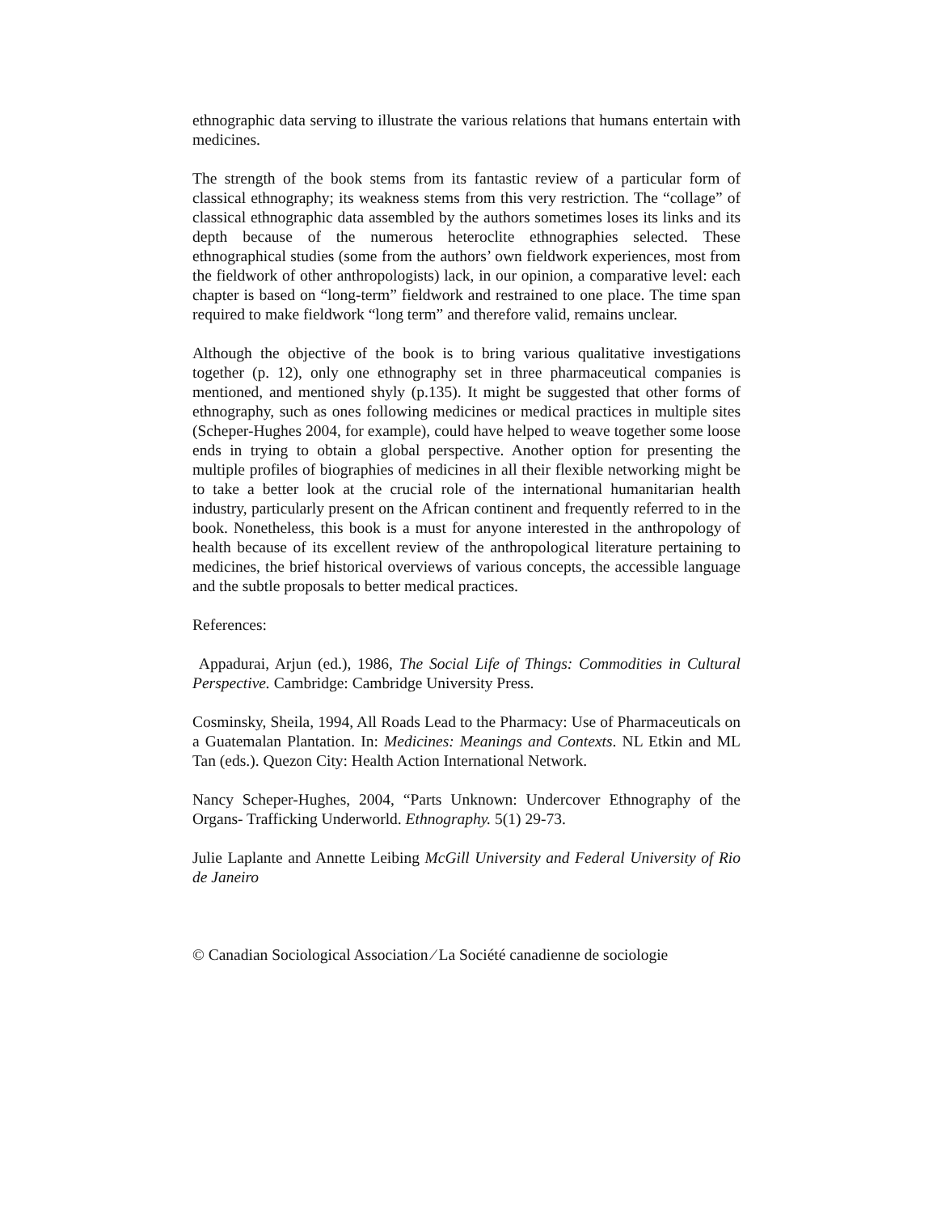ethnographic data serving to illustrate the various relations that humans entertain with medicines.
The strength of the book stems from its fantastic review of a particular form of classical ethnography; its weakness stems from this very restriction. The “collage” of classical ethnographic data assembled by the authors sometimes loses its links and its depth because of the numerous heteroclite ethnographies selected. These ethnographical studies (some from the authors’ own fieldwork experiences, most from the fieldwork of other anthropologists) lack, in our opinion, a comparative level: each chapter is based on “long-term” fieldwork and restrained to one place. The time span required to make fieldwork “long term” and therefore valid, remains unclear.
Although the objective of the book is to bring various qualitative investigations together (p. 12), only one ethnography set in three pharmaceutical companies is mentioned, and mentioned shyly (p.135). It might be suggested that other forms of ethnography, such as ones following medicines or medical practices in multiple sites (Scheper-Hughes 2004, for example), could have helped to weave together some loose ends in trying to obtain a global perspective. Another option for presenting the multiple profiles of biographies of medicines in all their flexible networking might be to take a better look at the crucial role of the international humanitarian health industry, particularly present on the African continent and frequently referred to in the book. Nonetheless, this book is a must for anyone interested in the anthropology of health because of its excellent review of the anthropological literature pertaining to medicines, the brief historical overviews of various concepts, the accessible language and the subtle proposals to better medical practices.
References:
Appadurai, Arjun (ed.), 1986, The Social Life of Things: Commodities in Cultural Perspective. Cambridge: Cambridge University Press.
Cosminsky, Sheila, 1994, All Roads Lead to the Pharmacy: Use of Pharmaceuticals on a Guatemalan Plantation. In: Medicines: Meanings and Contexts. NL Etkin and ML Tan (eds.). Quezon City: Health Action International Network.
Nancy Scheper-Hughes, 2004, “Parts Unknown: Undercover Ethnography of the Organs- Trafficking Underworld. Ethnography. 5(1) 29-73.
Julie Laplante and Annette Leibing McGill University and Federal University of Rio de Janeiro
© Canadian Sociological Association ⁄ La Société canadienne de sociologie